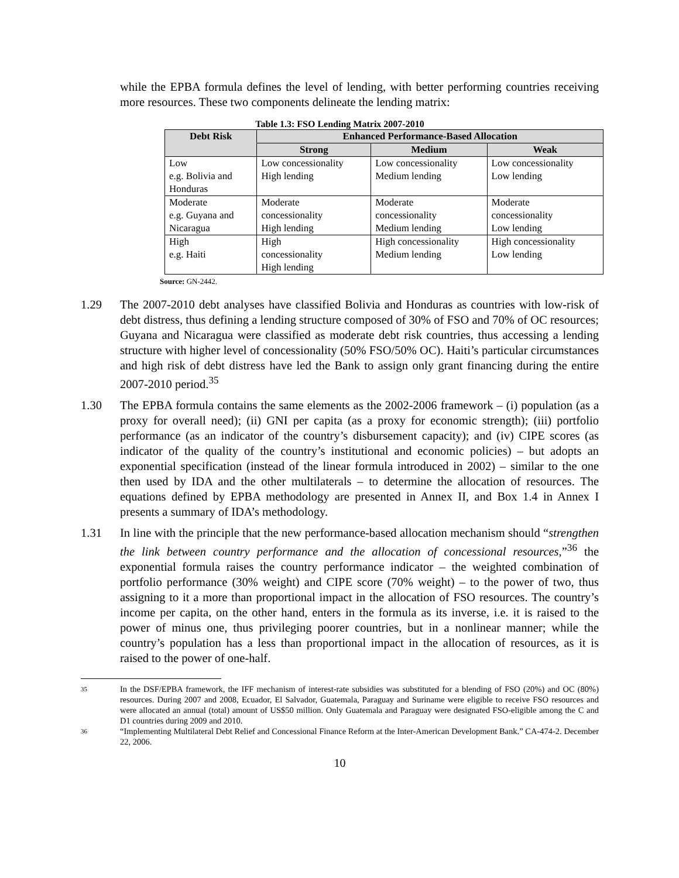while the EPBA formula defines the level of lending, with better performing countries receiving more resources. These two components delineate the lending matrix:
Table 1.3: FSO Lending Matrix 2007-2010
| Debt Risk | Enhanced Performance-Based Allocation | | |
| --- | --- | --- | --- |
| | Strong | Medium | Weak |
| Low e.g. Bolivia and Honduras | Low concessionality High lending | Low concessionality Medium lending | Low concessionality Low lending |
| Moderate e.g. Guyana and Nicaragua | Moderate concessionality High lending | Moderate concessionality Medium lending | Moderate concessionality Low lending |
| High e.g. Haiti | High concessionality High lending | High concessionality Medium lending | High concessionality Low lending |
Source: GN-2442.
1.29 The 2007-2010 debt analyses have classified Bolivia and Honduras as countries with low-risk of debt distress, thus defining a lending structure composed of 30% of FSO and 70% of OC resources; Guyana and Nicaragua were classified as moderate debt risk countries, thus accessing a lending structure with higher level of concessionality (50% FSO/50% OC). Haiti’s particular circumstances and high risk of debt distress have led the Bank to assign only grant financing during the entire 2007-2010 period.<sup>35</sup>
1.30 The EPBA formula contains the same elements as the 2002-2006 framework – (i) population (as a proxy for overall need); (ii) GNI per capita (as a proxy for economic strength); (iii) portfolio performance (as an indicator of the country’s disbursement capacity); and (iv) CIPE scores (as indicator of the quality of the country’s institutional and economic policies) – but adopts an exponential specification (instead of the linear formula introduced in 2002) – similar to the one then used by IDA and the other multilaterals – to determine the allocation of resources. The equations defined by EPBA methodology are presented in Annex II, and Box 1.4 in Annex I presents a summary of IDA’s methodology.
1.31 In line with the principle that the new performance-based allocation mechanism should “strengthen the link between country performance and the allocation of concessional resources,”<sup>36</sup> the exponential formula raises the country performance indicator – the weighted combination of portfolio performance (30% weight) and CIPE score (70% weight) – to the power of two, thus assigning to it a more than proportional impact in the allocation of FSO resources. The country’s income per capita, on the other hand, enters in the formula as its inverse, i.e. it is raised to the power of minus one, thus privileging poorer countries, but in a nonlinear manner; while the country’s population has a less than proportional impact in the allocation of resources, as it is raised to the power of one-half.
35
In the DSF/EPBA framework, the IFF mechanism of interest-rate subsidies was substituted for a blending of FSO (20%) and OC (80%) resources. During 2007 and 2008, Ecuador, El Salvador, Guatemala, Paraguay and Suriname were eligible to receive FSO resources and were allocated an annual (total) amount of US$50 million. Only Guatemala and Paraguay were designated FSO-eligible among the C and D1 countries during 2009 and 2010.
36
“Implementing Multilateral Debt Relief and Concessional Finance Reform at the Inter-American Development Bank.” CA-474-2. December 22, 2006.
10